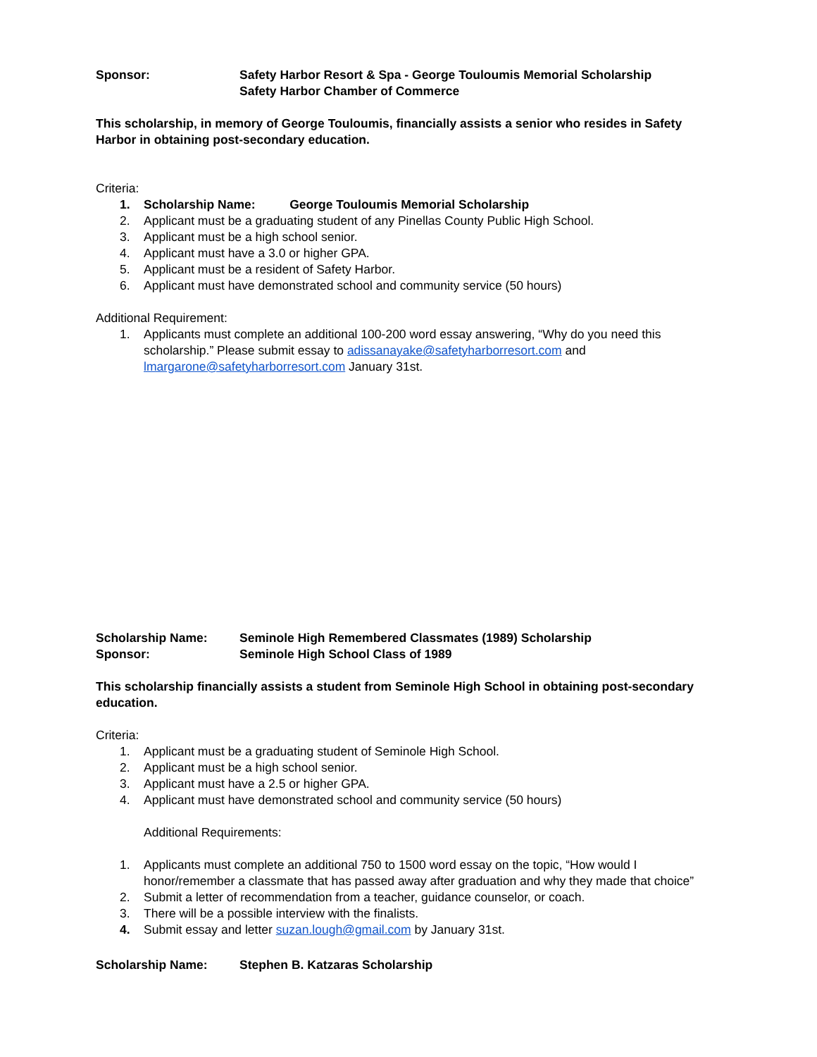Sponsor: Safety Harbor Resort & Spa - George Touloumis Memorial Scholarship
Safety Harbor Chamber of Commerce
This scholarship, in memory of George Touloumis, financially assists a senior who resides in Safety Harbor in obtaining post-secondary education.
Criteria:
1. Scholarship Name: George Touloumis Memorial Scholarship
2. Applicant must be a graduating student of any Pinellas County Public High School.
3. Applicant must be a high school senior.
4. Applicant must have a 3.0 or higher GPA.
5. Applicant must be a resident of Safety Harbor.
6. Applicant must have demonstrated school and community service (50 hours)
Additional Requirement:
1. Applicants must complete an additional 100-200 word essay answering, “Why do you need this scholarship.” Please submit essay to adissanayake@safetyharborresort.com and lmargarone@safetyharborresort.com January 31st.
Scholarship Name: Seminole High Remembered Classmates (1989) Scholarship
Sponsor: Seminole High School Class of 1989
This scholarship financially assists a student from Seminole High School in obtaining post-secondary education.
Criteria:
1. Applicant must be a graduating student of Seminole High School.
2. Applicant must be a high school senior.
3. Applicant must have a 2.5 or higher GPA.
4. Applicant must have demonstrated school and community service (50 hours)
Additional Requirements:
1. Applicants must complete an additional 750 to 1500 word essay on the topic, “How would I honor/remember a classmate that has passed away after graduation and why they made that choice”
2. Submit a letter of recommendation from a teacher, guidance counselor, or coach.
3. There will be a possible interview with the finalists.
4. Submit essay and letter suzan.lough@gmail.com by January 31st.
Scholarship Name: Stephen B. Katzaras Scholarship